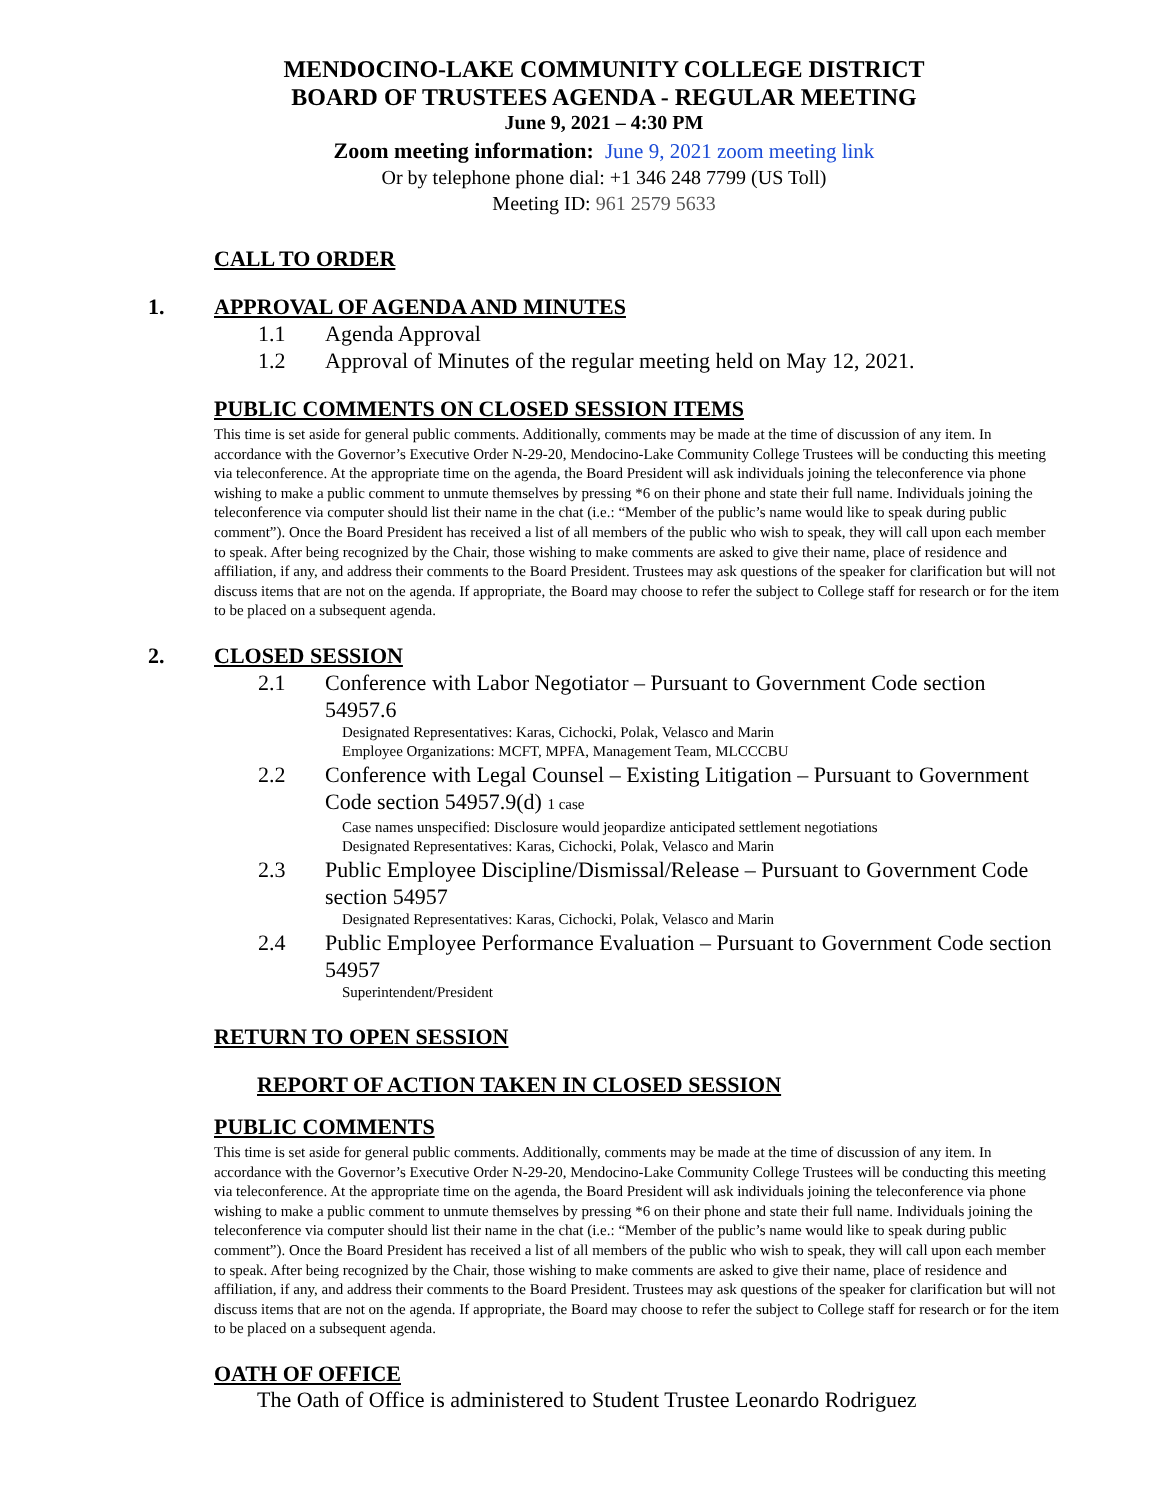MENDOCINO-LAKE COMMUNITY COLLEGE DISTRICT
BOARD OF TRUSTEES AGENDA - REGULAR MEETING
June 9, 2021 – 4:30 PM
Zoom meeting information: June 9, 2021 zoom meeting link
Or by telephone phone dial: +1 346 248 7799 (US Toll)
Meeting ID: 961 2579 5633
CALL TO ORDER
1. APPROVAL OF AGENDA AND MINUTES
1.1 Agenda Approval
1.2 Approval of Minutes of the regular meeting held on May 12, 2021.
PUBLIC COMMENTS ON CLOSED SESSION ITEMS
This time is set aside for general public comments. Additionally, comments may be made at the time of discussion of any item. In accordance with the Governor’s Executive Order N-29-20, Mendocino-Lake Community College Trustees will be conducting this meeting via teleconference. At the appropriate time on the agenda, the Board President will ask individuals joining the teleconference via phone wishing to make a public comment to unmute themselves by pressing *6 on their phone and state their full name. Individuals joining the teleconference via computer should list their name in the chat (i.e.: “Member of the public’s name would like to speak during public comment”). Once the Board President has received a list of all members of the public who wish to speak, they will call upon each member to speak. After being recognized by the Chair, those wishing to make comments are asked to give their name, place of residence and affiliation, if any, and address their comments to the Board President. Trustees may ask questions of the speaker for clarification but will not discuss items that are not on the agenda. If appropriate, the Board may choose to refer the subject to College staff for research or for the item to be placed on a subsequent agenda.
2. CLOSED SESSION
2.1 Conference with Labor Negotiator – Pursuant to Government Code section 54957.6
Designated Representatives: Karas, Cichocki, Polak, Velasco and Marin
Employee Organizations: MCFT, MPFA, Management Team, MLCCCBU
2.2 Conference with Legal Counsel – Existing Litigation – Pursuant to Government Code section 54957.9(d) 1 case
Case names unspecified: Disclosure would jeopardize anticipated settlement negotiations
Designated Representatives: Karas, Cichocki, Polak, Velasco and Marin
2.3 Public Employee Discipline/Dismissal/Release – Pursuant to Government Code section 54957
Designated Representatives: Karas, Cichocki, Polak, Velasco and Marin
2.4 Public Employee Performance Evaluation – Pursuant to Government Code section 54957
Superintendent/President
RETURN TO OPEN SESSION
REPORT OF ACTION TAKEN IN CLOSED SESSION
PUBLIC COMMENTS
This time is set aside for general public comments. Additionally, comments may be made at the time of discussion of any item. In accordance with the Governor’s Executive Order N-29-20, Mendocino-Lake Community College Trustees will be conducting this meeting via teleconference. At the appropriate time on the agenda, the Board President will ask individuals joining the teleconference via phone wishing to make a public comment to unmute themselves by pressing *6 on their phone and state their full name. Individuals joining the teleconference via computer should list their name in the chat (i.e.: “Member of the public’s name would like to speak during public comment”). Once the Board President has received a list of all members of the public who wish to speak, they will call upon each member to speak. After being recognized by the Chair, those wishing to make comments are asked to give their name, place of residence and affiliation, if any, and address their comments to the Board President. Trustees may ask questions of the speaker for clarification but will not discuss items that are not on the agenda. If appropriate, the Board may choose to refer the subject to College staff for research or for the item to be placed on a subsequent agenda.
OATH OF OFFICE
The Oath of Office is administered to Student Trustee Leonardo Rodriguez